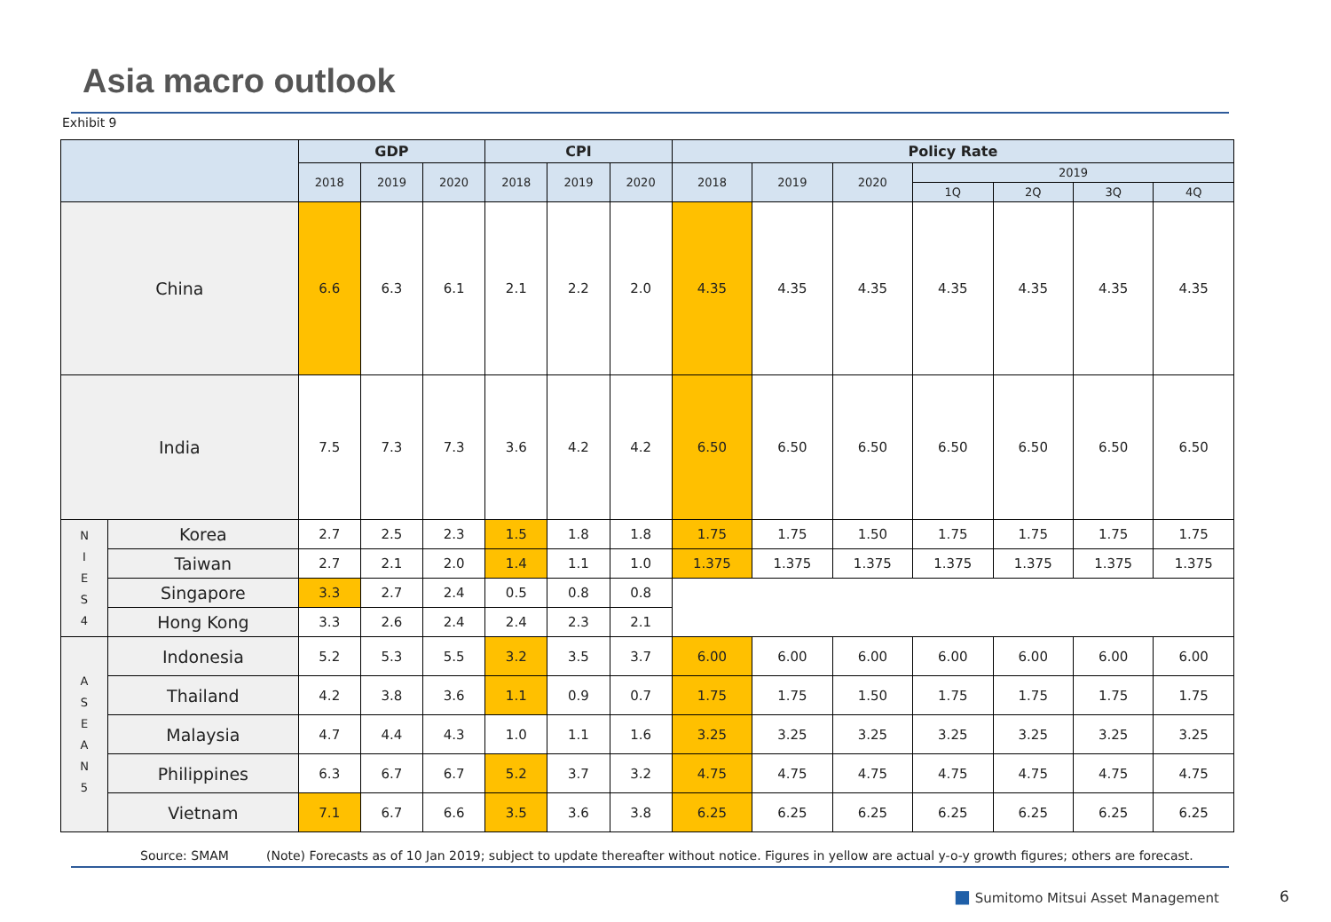Asia macro outlook
Exhibit 9
| | | GDP | | | CPI | | | Policy Rate | | | | | | |
| --- | --- | --- | --- | --- | --- | --- | --- | --- | --- | --- | --- | --- | --- | --- |
| | | 2018 | 2019 | 2020 | 2018 | 2019 | 2020 | 2018 | 2019 | 2020 | 2019 | | | |
| | | | | | | | | | | | 1Q | 2Q | 3Q | 4Q |
| China | | 6.6 | 6.3 | 6.1 | 2.1 | 2.2 | 2.0 | 4.35 | 4.35 | 4.35 | 4.35 | 4.35 | 4.35 | 4.35 |
| India | | 7.5 | 7.3 | 7.3 | 3.6 | 4.2 | 4.2 | 6.50 | 6.50 | 6.50 | 6.50 | 6.50 | 6.50 | 6.50 |
| N I E S 4 | Korea | 2.7 | 2.5 | 2.3 | 1.5 | 1.8 | 1.8 | 1.75 | 1.75 | 1.50 | 1.75 | 1.75 | 1.75 | 1.75 |
| | Taiwan | 2.7 | 2.1 | 2.0 | 1.4 | 1.1 | 1.0 | 1.375 | 1.375 | 1.375 | 1.375 | 1.375 | 1.375 | 1.375 |
| | Singapore | 3.3 | 2.7 | 2.4 | 0.5 | 0.8 | 0.8 | | | | | | | |
| | Hong Kong | 3.3 | 2.6 | 2.4 | 2.4 | 2.3 | 2.1 | | | | | | | |
| A S E A N 5 | Indonesia | 5.2 | 5.3 | 5.5 | 3.2 | 3.5 | 3.7 | 6.00 | 6.00 | 6.00 | 6.00 | 6.00 | 6.00 | 6.00 |
| | Thailand | 4.2 | 3.8 | 3.6 | 1.1 | 0.9 | 0.7 | 1.75 | 1.75 | 1.50 | 1.75 | 1.75 | 1.75 | 1.75 |
| | Malaysia | 4.7 | 4.4 | 4.3 | 1.0 | 1.1 | 1.6 | 3.25 | 3.25 | 3.25 | 3.25 | 3.25 | 3.25 | 3.25 |
| | Philippines | 6.3 | 6.7 | 6.7 | 5.2 | 3.7 | 3.2 | 4.75 | 4.75 | 4.75 | 4.75 | 4.75 | 4.75 | 4.75 |
| | Vietnam | 7.1 | 6.7 | 6.6 | 3.5 | 3.6 | 3.8 | 6.25 | 6.25 | 6.25 | 6.25 | 6.25 | 6.25 | 6.25 |
Source: SMAM
(Note) Forecasts as of 10 Jan 2019; subject to update thereafter without notice. Figures in yellow are actual y-o-y growth figures; others are forecast.
■ Sumitomo Mitsui Asset Management
6